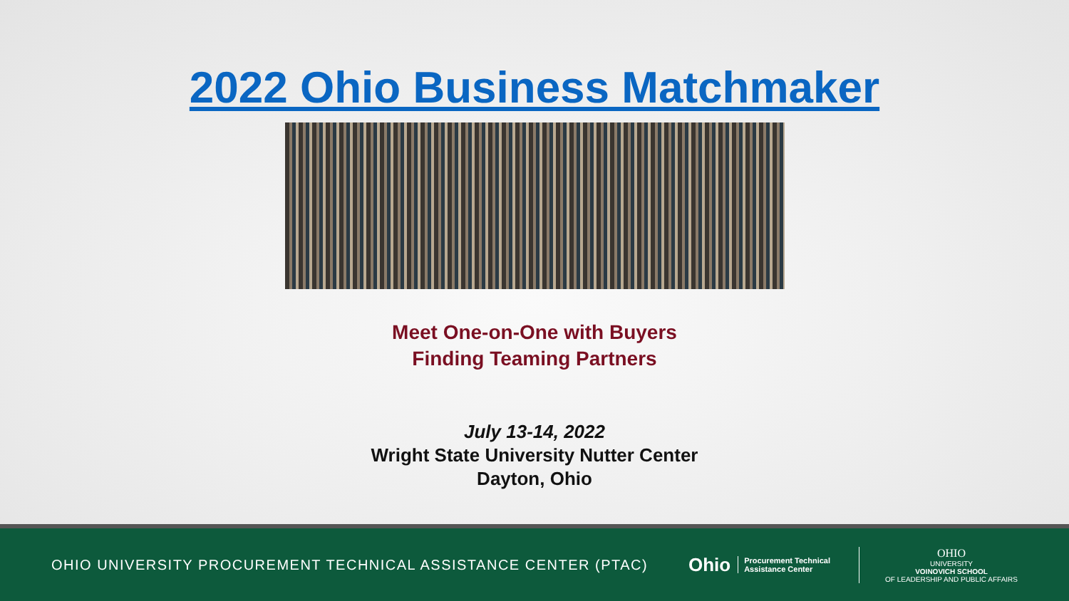2022 Ohio Business Matchmaker
Meet One-on-One with Buyers
Finding Teaming Partners
July 13-14, 2022
Wright State University Nutter Center
Dayton, Ohio
OHIO UNIVERSITY PROCUREMENT TECHNICAL ASSISTANCE CENTER (PTAC)
Ohio Procurement Technical
Assistance Center
OHIO
UNIVERSITY
VOINOVICH SCHOOL
OF LEADERSHIP AND PUBLIC AFFAIRS